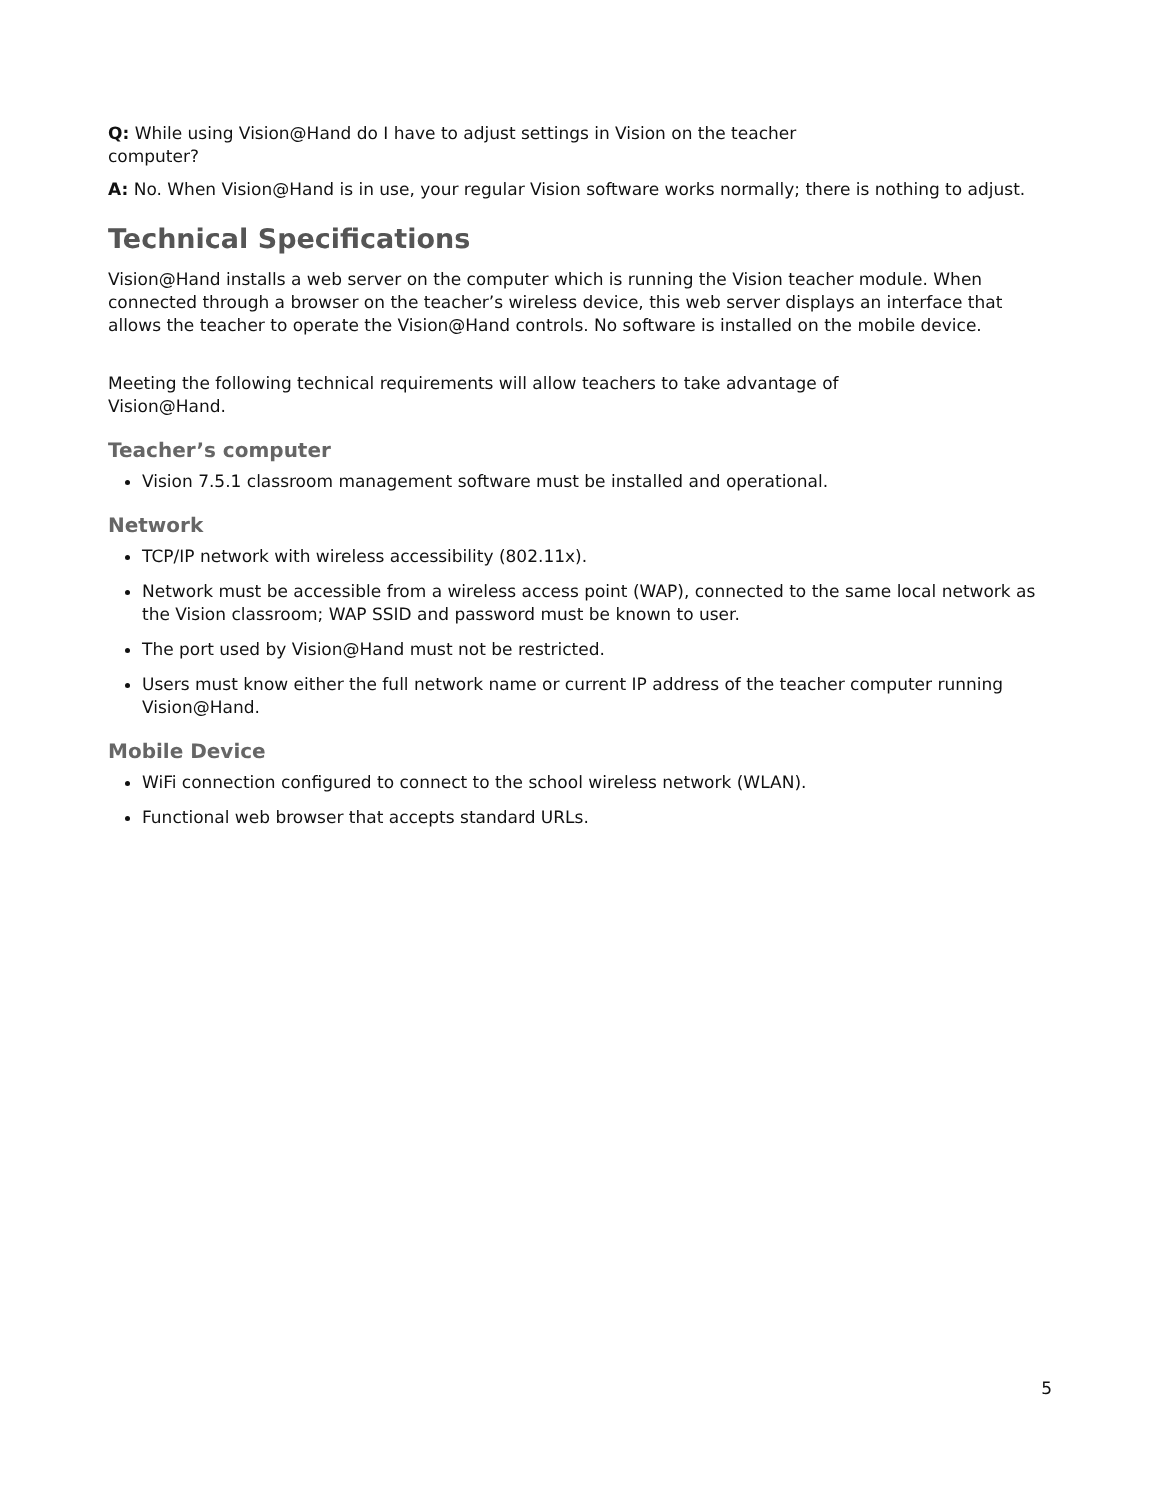Q: While using Vision@Hand do I have to adjust settings in Vision on the teacher
computer?
A: No. When Vision@Hand is in use, your regular Vision software works normally; there is nothing to adjust.
Technical Specifications
Vision@Hand installs a web server on the computer which is running the Vision teacher module. When connected through a browser on the teacher’s wireless device, this web server displays an interface that allows the teacher to operate the Vision@Hand controls. No software is installed on the mobile device.
Meeting the following technical requirements will allow teachers to take advantage of
Vision@Hand.
Teacher’s computer
Vision 7.5.1 classroom management software must be installed and operational.
Network
TCP/IP network with wireless accessibility (802.11x).
Network must be accessible from a wireless access point (WAP), connected to the same local network as the Vision classroom; WAP SSID and password must be known to user.
The port used by Vision@Hand must not be restricted.
Users must know either the full network name or current IP address of the teacher computer running Vision@Hand.
Mobile Device
WiFi connection configured to connect to the school wireless network (WLAN).
Functional web browser that accepts standard URLs.
5